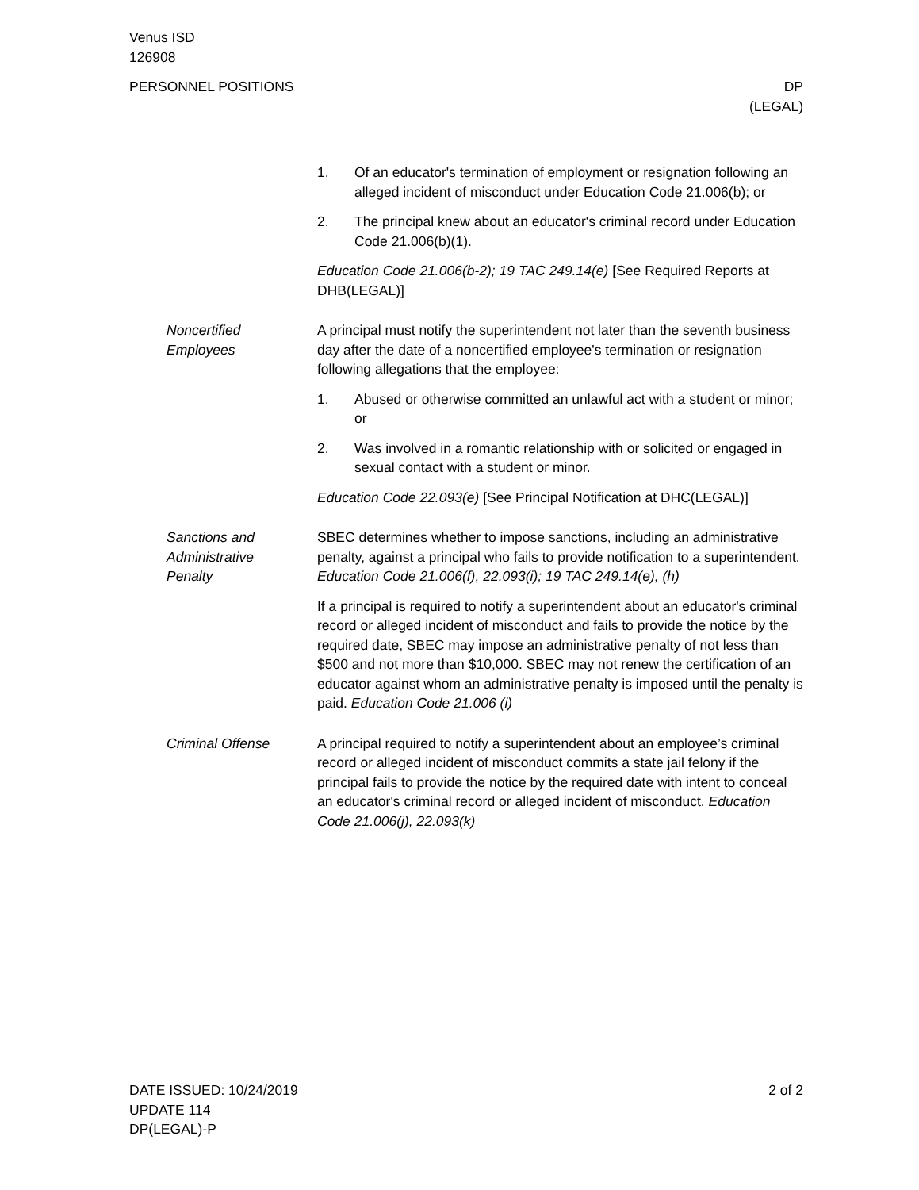Venus ISD
126908
PERSONNEL POSITIONS DP
(LEGAL)
1. Of an educator's termination of employment or resignation following an alleged incident of misconduct under Education Code 21.006(b); or
2. The principal knew about an educator's criminal record under Education Code 21.006(b)(1).
Education Code 21.006(b-2); 19 TAC 249.14(e) [See Required Reports at DHB(LEGAL)]
Noncertified
Employees
A principal must notify the superintendent not later than the seventh business day after the date of a noncertified employee's termination or resignation following allegations that the employee:
1. Abused or otherwise committed an unlawful act with a student or minor; or
2. Was involved in a romantic relationship with or solicited or engaged in sexual contact with a student or minor.
Education Code 22.093(e) [See Principal Notification at DHC(LEGAL)]
Sanctions and
Administrative
Penalty
SBEC determines whether to impose sanctions, including an administrative penalty, against a principal who fails to provide notification to a superintendent. Education Code 21.006(f), 22.093(i); 19 TAC 249.14(e), (h)
If a principal is required to notify a superintendent about an educator's criminal record or alleged incident of misconduct and fails to provide the notice by the required date, SBEC may impose an administrative penalty of not less than $500 and not more than $10,000. SBEC may not renew the certification of an educator against whom an administrative penalty is imposed until the penalty is paid. Education Code 21.006 (i)
Criminal Offense A principal required to notify a superintendent about an employee’s criminal record or alleged incident of misconduct commits a state jail felony if the principal fails to provide the notice by the required date with intent to conceal an educator's criminal record or alleged incident of misconduct. Education Code 21.006(j), 22.093(k)
DATE ISSUED: 10/24/2019
UPDATE 114
DP(LEGAL)-P
2 of 2